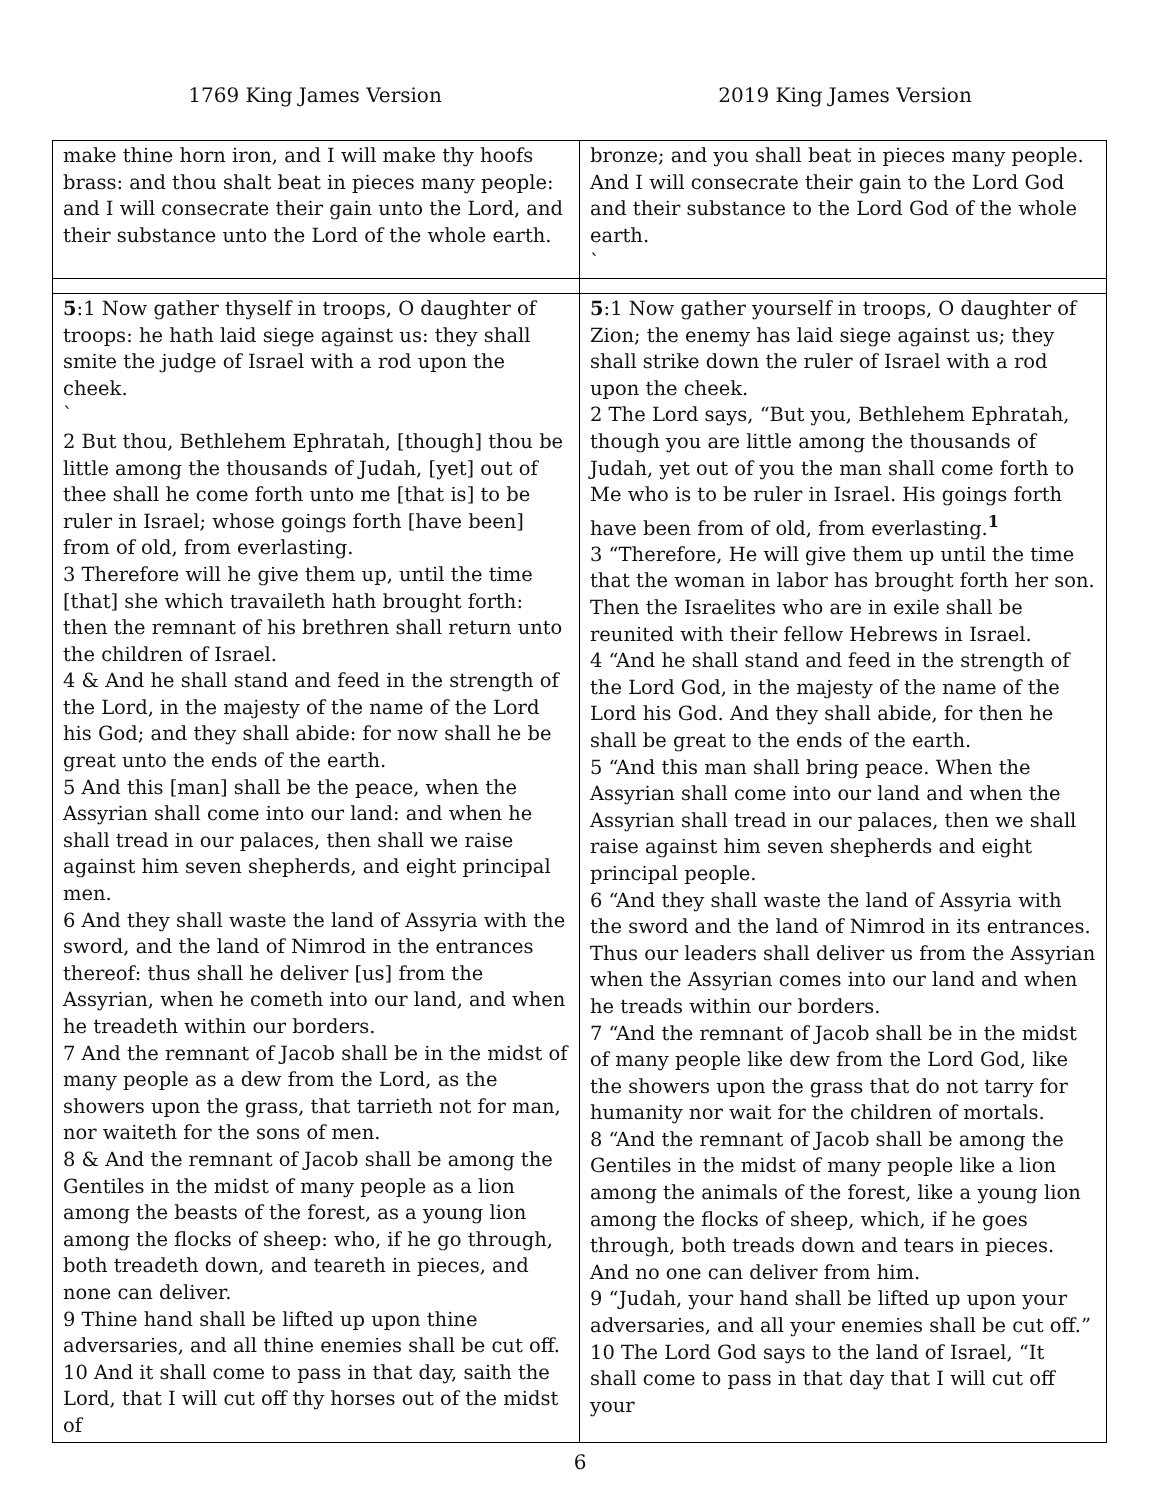1769 King James Version 2019 King James Version
| make thine horn iron, and I will make thy hoofs brass: and thou shalt beat in pieces many people: and I will consecrate their gain unto the Lord, and their substance unto the Lord of the whole earth. | bronze; and you shall beat in pieces many people. And I will consecrate their gain to the Lord God and their substance to the Lord God of the whole earth. ` |
| 5 :1 Now gather thyself in troops, O daughter of troops: he hath laid siege against us: they shall smite the judge of Israel with a rod upon the cheek. ` 2 But thou, Bethlehem Ephratah, [though] thou be little among the thousands of Judah, [yet] out of thee shall he come forth unto me [that is] to be ruler in Israel; whose goings forth [have been] from of old, from everlasting. 3 Therefore will he give them up, until the time [that] she which travaileth hath brought forth: then the remnant of his brethren shall return unto the children of Israel. 4 & And he shall stand and feed in the strength of the Lord, in the majesty of the name of the Lord his God; and they shall abide: for now shall he be great unto the ends of the earth. 5 And this [man] shall be the peace, when the Assyrian shall come into our land: and when he shall tread in our palaces, then shall we raise against him seven shepherds, and eight principal men. 6 And they shall waste the land of Assyria with the sword, and the land of Nimrod in the entrances thereof: thus shall he deliver [us] from the Assyrian, when he cometh into our land, and when he treadeth within our borders. 7 And the remnant of Jacob shall be in the midst of many people as a dew from the Lord, as the showers upon the grass, that tarrieth not for man, nor waiteth for the sons of men. 8 & And the remnant of Jacob shall be among the Gentiles in the midst of many people as a lion among the beasts of the forest, as a young lion among the flocks of sheep: who, if he go through, both treadeth down, and teareth in pieces, and none can deliver. 9 Thine hand shall be lifted up upon thine adversaries, and all thine enemies shall be cut off. 10 And it shall come to pass in that day, saith the Lord, that I will cut off thy horses out of the midst of | 5 :1 Now gather yourself in troops, O daughter of Zion; the enemy has laid siege against us; they shall strike down the ruler of Israel with a rod upon the cheek. 2 The Lord says, “But you, Bethlehem Ephratah, though you are little among the thousands of Judah, yet out of you the man shall come forth to Me who is to be ruler in Israel. His goings forth have been from of old, from everlasting.<sup>1</sup> 3 “Therefore, He will give them up until the time that the woman in labor has brought forth her son. Then the Israelites who are in exile shall be reunited with their fellow Hebrews in Israel. 4 “And he shall stand and feed in the strength of the Lord God, in the majesty of the name of the Lord his God. And they shall abide, for then he shall be great to the ends of the earth. 5 “And this man shall bring peace. When the Assyrian shall come into our land and when the Assyrian shall tread in our palaces, then we shall raise against him seven shepherds and eight principal people. 6 “And they shall waste the land of Assyria with the sword and the land of Nimrod in its entrances. Thus our leaders shall deliver us from the Assyrian when the Assyrian comes into our land and when he treads within our borders. 7 “And the remnant of Jacob shall be in the midst of many people like dew from the Lord God, like the showers upon the grass that do not tarry for humanity nor wait for the children of mortals. 8 “And the remnant of Jacob shall be among the Gentiles in the midst of many people like a lion among the animals of the forest, like a young lion among the flocks of sheep, which, if he goes through, both treads down and tears in pieces. And no one can deliver from him. 9 “Judah, your hand shall be lifted up upon your adversaries, and all your enemies shall be cut off.” 10 The Lord God says to the land of Israel, “It shall come to pass in that day that I will cut off your |
6